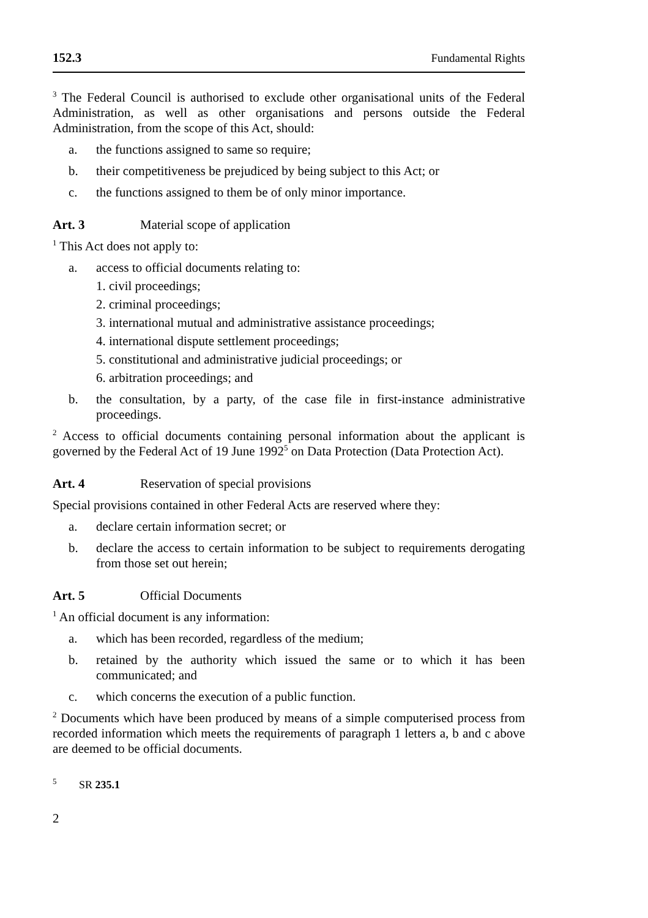152.3 Fundamental Rights
<sup>3</sup> The Federal Council is authorised to exclude other organisational units of the Federal Administration, as well as other organisations and persons outside the Federal Administration, from the scope of this Act, should:
a. the functions assigned to same so require;
b. their competitiveness be prejudiced by being subject to this Act; or
c. the functions assigned to them be of only minor importance.
Art. 3 Material scope of application
<sup>1</sup> This Act does not apply to:
a. access to official documents relating to:
1. civil proceedings;
2. criminal proceedings;
3. international mutual and administrative assistance proceedings;
4. international dispute settlement proceedings;
5. constitutional and administrative judicial proceedings; or
6. arbitration proceedings; and
b. the consultation, by a party, of the case file in first-instance administrative proceedings.
<sup>2</sup> Access to official documents containing personal information about the applicant is governed by the Federal Act of 19 June 1992<sup>5</sup> on Data Protection (Data Protection Act).
Art. 4 Reservation of special provisions
Special provisions contained in other Federal Acts are reserved where they:
a. declare certain information secret; or
b. declare the access to certain information to be subject to requirements derogating from those set out herein;
Art. 5 Official Documents
<sup>1</sup> An official document is any information:
a. which has been recorded, regardless of the medium;
b. retained by the authority which issued the same or to which it has been communicated; and
c. which concerns the execution of a public function.
<sup>2</sup> Documents which have been produced by means of a simple computerised process from recorded information which meets the requirements of paragraph 1 letters a, b and c above are deemed to be official documents.
<sup>5</sup> SR 235.1
2